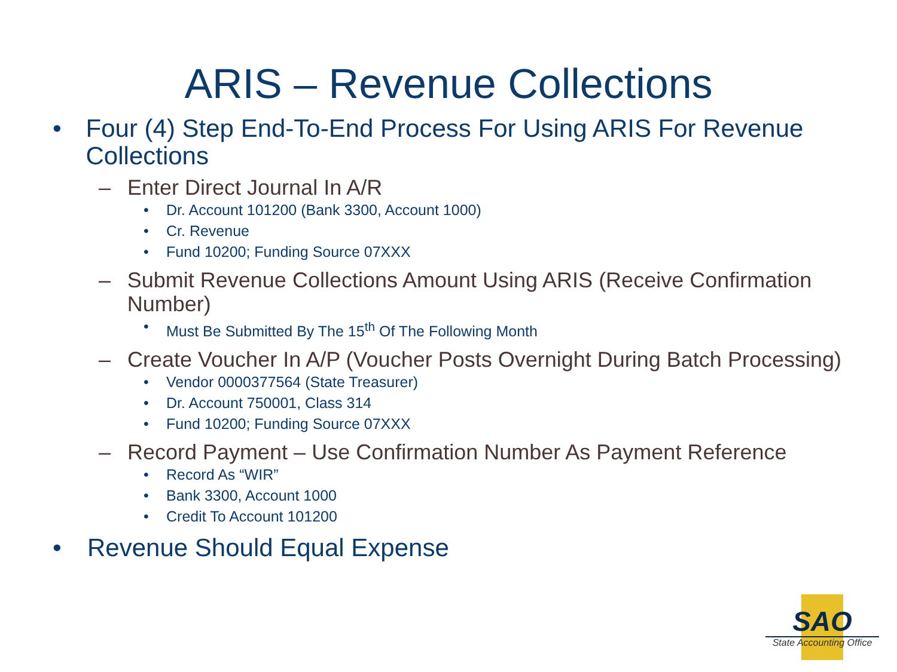ARIS – Revenue Collections
• Four (4) Step End-To-End Process For Using ARIS For Revenue Collections
– Enter Direct Journal In A/R
• Dr. Account 101200 (Bank 3300, Account 1000)
• Cr. Revenue
• Fund 10200; Funding Source 07XXX
– Submit Revenue Collections Amount Using ARIS (Receive Confirmation Number)
• Must Be Submitted By The 15<sup>th</sup> Of The Following Month
– Create Voucher In A/P (Voucher Posts Overnight During Batch Processing)
• Vendor 0000377564 (State Treasurer)
• Dr. Account 750001, Class 314
• Fund 10200; Funding Source 07XXX
– Record Payment – Use Confirmation Number As Payment Reference
• Record As “WIR”
• Bank 3300, Account 1000
• Credit To Account 101200
• Revenue Should Equal Expense
SAO
State Accounting Office